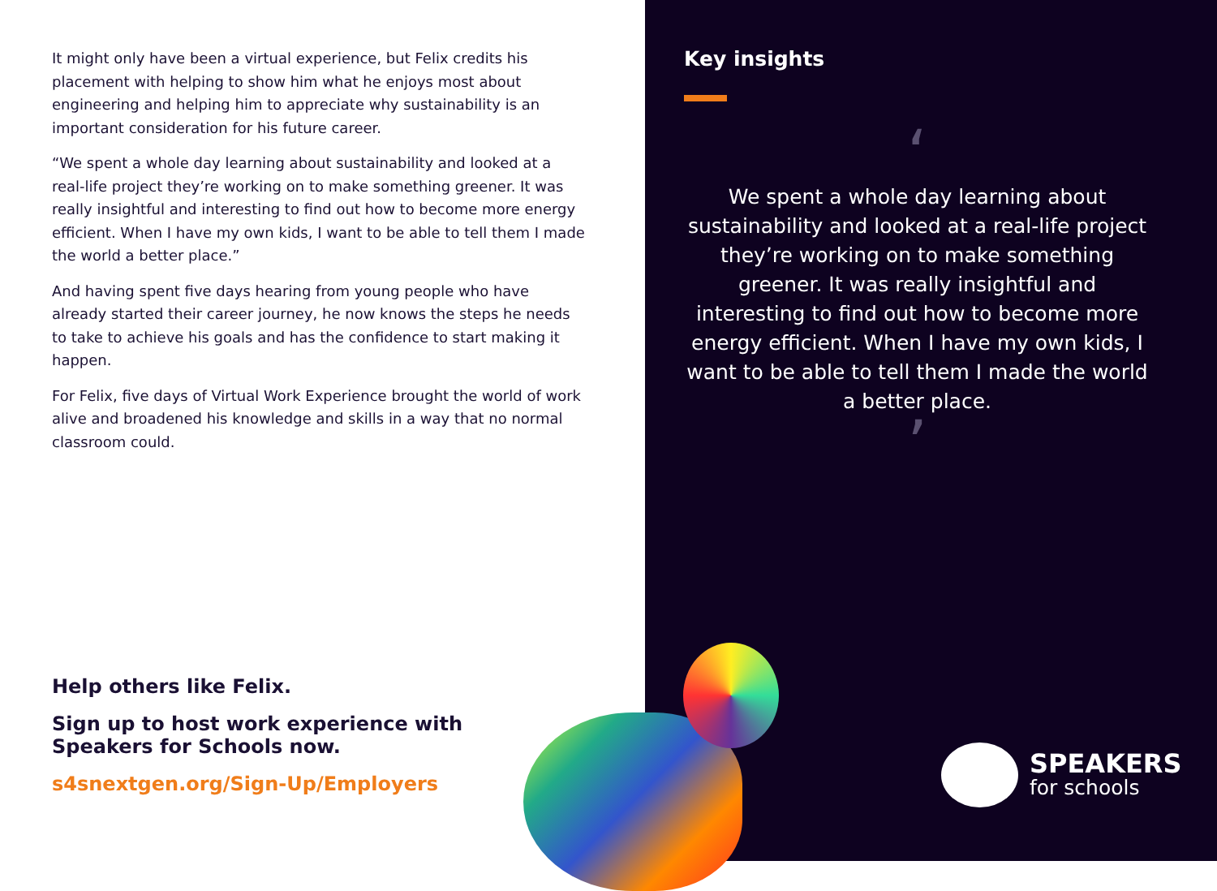It might only have been a virtual experience, but Felix credits his placement with helping to show him what he enjoys most about engineering and helping him to appreciate why sustainability is an important consideration for his future career.
“We spent a whole day learning about sustainability and looked at a real-life project they’re working on to make something greener. It was really insightful and interesting to find out how to become more energy efficient. When I have my own kids, I want to be able to tell them I made the world a better place.”
And having spent five days hearing from young people who have already started their career journey, he now knows the steps he needs to take to achieve his goals and has the confidence to start making it happen.
For Felix, five days of Virtual Work Experience brought the world of work alive and broadened his knowledge and skills in a way that no normal classroom could.
Help others like Felix.
Sign up to host work experience with Speakers for Schools now.
s4snextgen.org/Sign-Up/Employers
Key insights
‘
We spent a whole day learning about sustainability and looked at a real-life project they’re working on to make something greener. It was really insightful and interesting to find out how to become more energy efficient. When I have my own kids, I want to be able to tell them I made the world a better place.
’
SPEAKERS
for schools